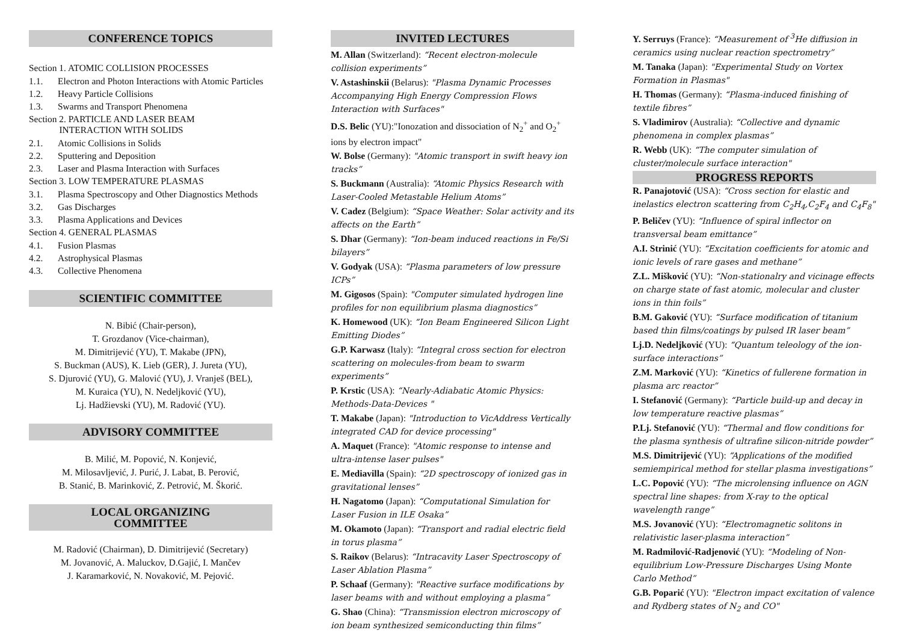CONFERENCE TOPICS
Section 1. ATOMIC COLLISION PROCESSES
1.1. Electron and Photon Interactions with Atomic Particles
1.2. Heavy Particle Collisions
1.3. Swarms and Transport Phenomena
Section 2. PARTICLE AND LASER BEAM
INTERACTION WITH SOLIDS
2.1. Atomic Collisions in Solids
2.2. Sputtering and Deposition
2.3. Laser and Plasma Interaction with Surfaces
Section 3. LOW TEMPERATURE PLASMAS
3.1. Plasma Spectroscopy and Other Diagnostics Methods
3.2. Gas Discharges
3.3. Plasma Applications and Devices
Section 4. GENERAL PLASMAS
4.1. Fusion Plasmas
4.2. Astrophysical Plasmas
4.3. Collective Phenomena
SCIENTIFIC COMMITTEE
N. Bibić (Chair-person),
T. Grozdanov (Vice-chairman),
M. Dimitrijević (YU), T. Makabe (JPN),
S. Buckman (AUS), K. Lieb (GER), J. Jureta (YU),
S. Djurović (YU), G. Malović (YU), J. Vranješ (BEL),
M. Kuraica (YU), N. Nedeljković (YU),
Lj. Hadžievski (YU), M. Radović (YU).
ADVISORY COMMITTEE
B. Milić, M. Popović, N. Konjević,
M. Milosavljević, J. Purić, J. Labat, B. Perović,
B. Stanić, B. Marinković, Z. Petrović, M. Škorić.
LOCAL ORGANIZING
COMMITTEE
M. Radović (Chairman), D. Dimitrijević (Secretary)
M. Jovanović, A. Maluckov, D.Gajić, I. Mančev
J. Karamarković, N. Novaković, M. Pejović.
INVITED LECTURES
M. Allan (Switzerland): “Recent electron-molecule collision experiments”
V. Astashinskii (Belarus): "Plasma Dynamic Processes Accompanying High Energy Compression Flows Interaction with Surfaces"
D.S. Belic (YU):"Ionozation and dissociation of N<sub>2</sub><sup>+</sup> and O<sub>2</sub><sup>+</sup> ions by electron impact"
W. Bolse (Germany): "Atomic transport in swift heavy ion tracks”
S. Buckmann (Australia): “Atomic Physics Research with Laser-Cooled Metastable Helium Atoms”
V. Cadez (Belgium): “Space Weather: Solar activity and its affects on the Earth”
S. Dhar (Germany): “Ion-beam induced reactions in Fe/Si bilayers”
V. Godyak (USA): “Plasma parameters of low pressure ICPs”
M. Gigosos (Spain): "Computer simulated hydrogen line profiles for non equilibrium plasma diagnostics”
K. Homewood (UK): “Ion Beam Engineered Silicon Light Emitting Diodes”
G.P. Karwasz (Italy): “Integral cross section for electron scattering on molecules-from beam to swarm experiments”
P. Krstic (USA): “Nearly-Adiabatic Atomic Physics: Methods-Data-Devices "
T. Makabe (Japan): "Introduction to VicAddress Vertically integrated CAD for device processing"
A. Maquet (France): "Atomic response to intense and ultra-intense laser pulses"
E. Mediavilla (Spain): “2D spectroscopy of ionized gas in gravitational lenses”
H. Nagatomo (Japan): “Computational Simulation for Laser Fusion in ILE Osaka”
M. Okamoto (Japan): “Transport and radial electric field in torus plasma”
S. Raikov (Belarus): “Intracavity Laser Spectroscopy of Laser Ablation Plasma”
P. Schaaf (Germany): "Reactive surface modifications by laser beams with and without employing a plasma”
G. Shao (China): “Transmission electron microscopy of ion beam synthesized semiconducting thin films”
Y. Serruys (France): “Measurement of <sup>3</sup>He diffusion in ceramics using nuclear reaction spectrometry”
M. Tanaka (Japan): "Experimental Study on Vortex Formation in Plasmas"
H. Thomas (Germany): “Plasma-induced finishing of textile fibres”
S. Vladimirov (Australia): “Collective and dynamic phenomena in complex plasmas”
R. Webb (UK): “The computer simulation of cluster/molecule surface interaction"
PROGRESS REPORTS
R. Panajotović (USA): “Cross section for elastic and inelastics electron scattering from C<sub>2</sub>H<sub>4</sub>,C<sub>2</sub>F<sub>4</sub> and C<sub>4</sub>F<sub>8</sub>"
P. Beličev (YU): “Influence of spiral inflector on transversal beam emittance”
A.I. Strinić (YU): “Excitation coefficients for atomic and ionic levels of rare gases and methane”
Z.L. Mišković (YU): “Non-stationalry and vicinage effects on charge state of fast atomic, molecular and cluster ions in thin foils”
B.M. Gaković (YU): “Surface modification of titanium based thin films/coatings by pulsed IR laser beam”
Lj.D. Nedeljković (YU): “Quantum teleology of the ion-surface interactions”
Z.M. Marković (YU): “Kinetics of fullerene formation in plasma arc reactor”
I. Stefanović (Germany): “Particle build-up and decay in low temperature reactive plasmas”
P.Lj. Stefanović (YU): “Thermal and flow conditions for the plasma synthesis of ultrafine silicon-nitride powder”
M.S. Dimitrijević (YU): “Applications of the modified semiempirical method for stellar plasma investigations”
L.C. Popović (YU): “The microlensing influence on AGN spectral line shapes: from X-ray to the optical wavelength range”
M.S. Jovanović (YU): “Electromagnetic solitons in relativistic laser-plasma interaction”
M. Radmilović-Radjenović (YU): “Modeling of Non-equilibrium Low-Pressure Discharges Using Monte Carlo Method”
G.B. Poparić (YU): "Electron impact excitation of valence and Rydberg states of N<sub>2</sub> and CO"